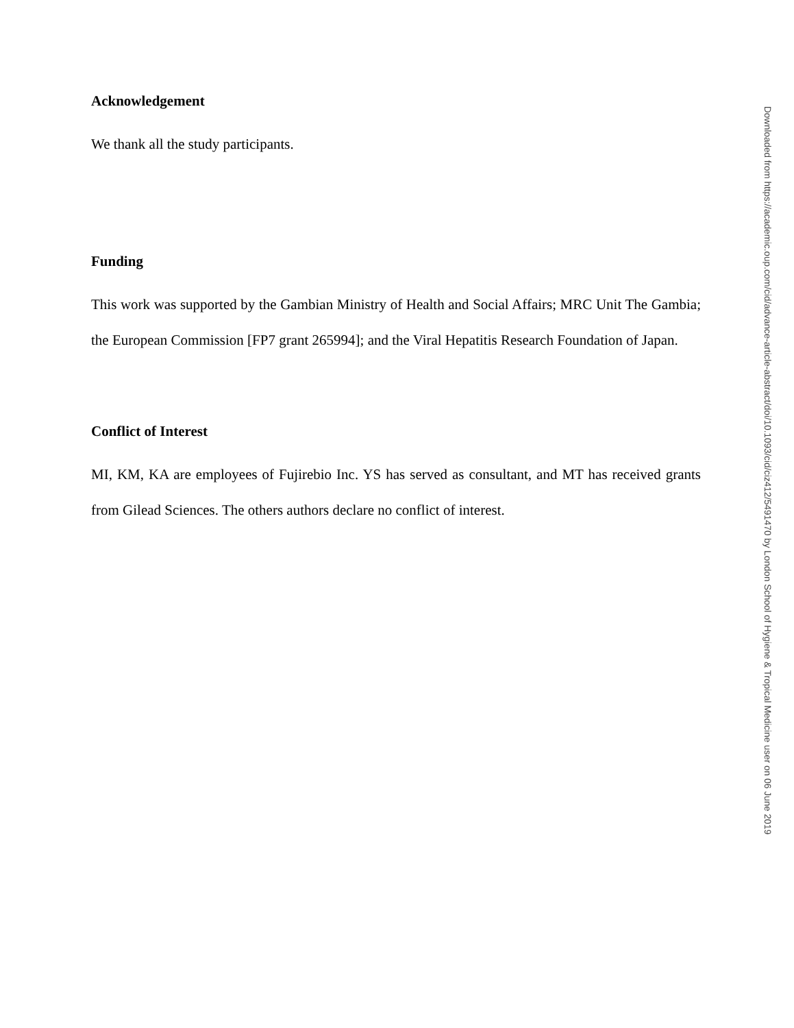Acknowledgement
We thank all the study participants.
Funding
This work was supported by the Gambian Ministry of Health and Social Affairs; MRC Unit The Gambia; the European Commission [FP7 grant 265994]; and the Viral Hepatitis Research Foundation of Japan.
Conflict of Interest
MI, KM, KA are employees of Fujirebio Inc. YS has served as consultant, and MT has received grants from Gilead Sciences. The others authors declare no conflict of interest.
Downloaded from https://academic.oup.com/cid/advance-article-abstract/doi/10.1093/cid/ciz412/5491470 by London School of Hygiene & Tropical Medicine user on 06 June 2019